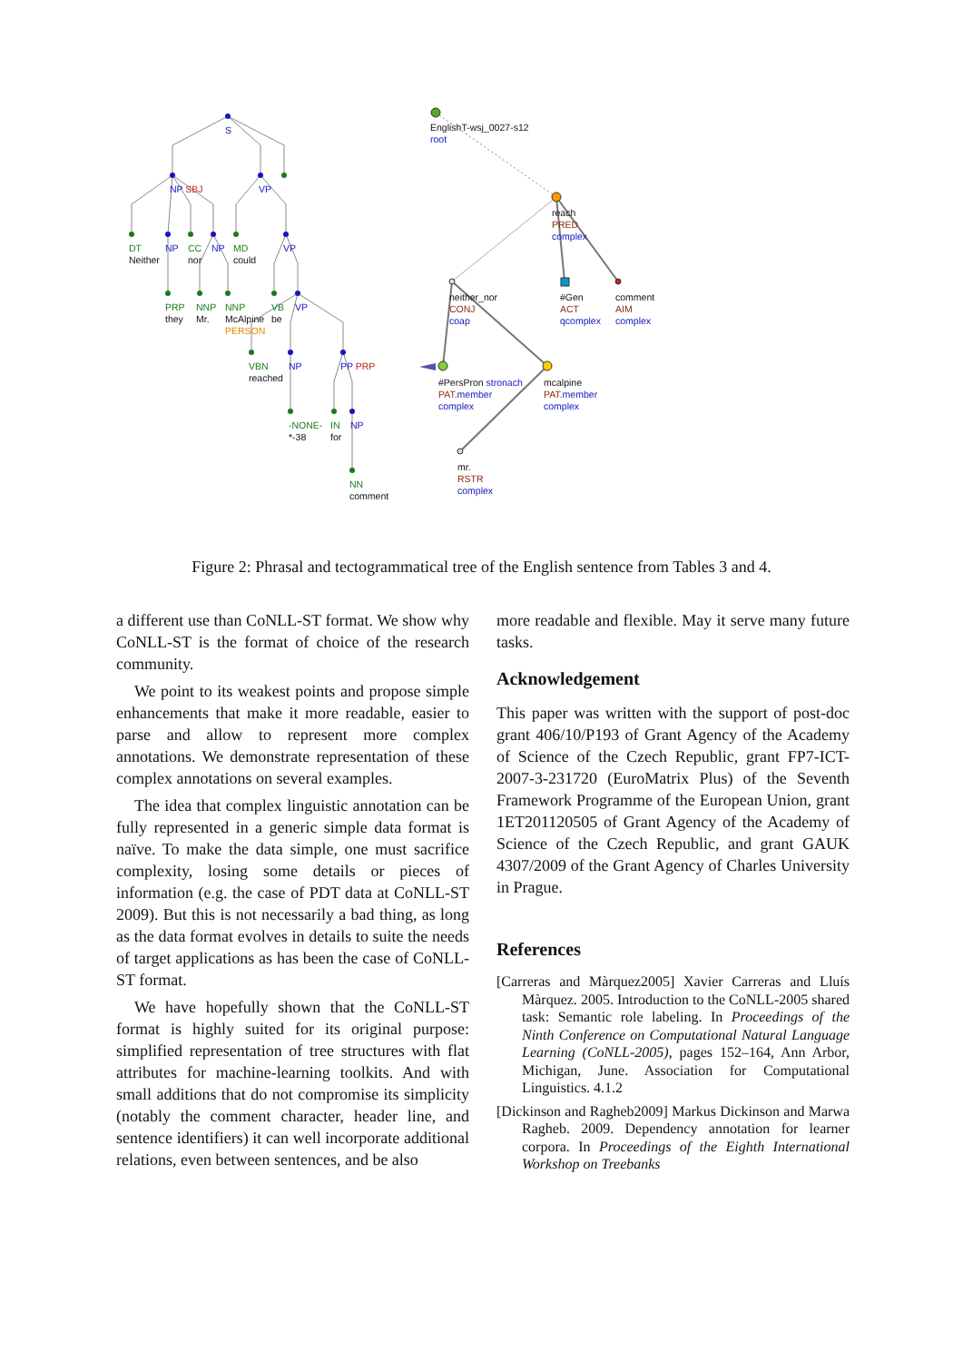S
NP SBJ VP
DT
Neither
NP
CC
nor
NP
MD
could
VP
PRP
they
NNP
Mr.
NNP
McAlpine
PERSON
VB
be
VP
VBN
reached
NP PP PRP
-NONE-
*-38
IN
for
NP
NN
comment
EnglishT-wsj_0027-s12
root
reach
PRED
complex
neither_nor
CONJ
coap
#Gen
ACT
qcomplex
comment
AIM
complex
#PersPron stronach
PAT.member
complex
mcalpine
PAT.member
complex
mr.
RSTR
complex
Figure 2: Phrasal and tectogrammatical tree of the English sentence from Tables 3 and 4.
a different use than CoNLL-ST format. We show why CoNLL-ST is the format of choice of the research community.
We point to its weakest points and propose simple enhancements that make it more readable, easier to parse and allow to represent more complex annotations. We demonstrate representation of these complex annotations on several examples.
The idea that complex linguistic annotation can be fully represented in a generic simple data format is naïve. To make the data simple, one must sacrifice complexity, losing some details or pieces of information (e.g. the case of PDT data at CoNLL-ST 2009). But this is not necessarily a bad thing, as long as the data format evolves in details to suite the needs of target applications as has been the case of CoNLL-ST format.
We have hopefully shown that the CoNLL-ST format is highly suited for its original purpose: simplified representation of tree structures with flat attributes for machine-learning toolkits. And with small additions that do not compromise its simplicity (notably the comment character, header line, and sentence identifiers) it can well incorporate additional relations, even between sentences, and be also
more readable and flexible. May it serve many future tasks.
Acknowledgement
This paper was written with the support of post-doc grant 406/10/P193 of Grant Agency of the Academy of Science of the Czech Republic, grant FP7-ICT-2007-3-231720 (EuroMatrix Plus) of the Seventh Framework Programme of the European Union, grant 1ET201120505 of Grant Agency of the Academy of Science of the Czech Republic, and grant GAUK 4307/2009 of the Grant Agency of Charles University in Prague.
References
[Carreras and Màrquez2005] Xavier Carreras and Lluís Màrquez. 2005. Introduction to the CoNLL-2005 shared task: Semantic role labeling. In Proceedings of the Ninth Conference on Computational Natural Language Learning (CoNLL-2005), pages 152–164, Ann Arbor, Michigan, June. Association for Computational Linguistics. 4.1.2
[Dickinson and Ragheb2009] Markus Dickinson and Marwa Ragheb. 2009. Dependency annotation for learner corpora. In Proceedings of the Eighth International Workshop on Treebanks